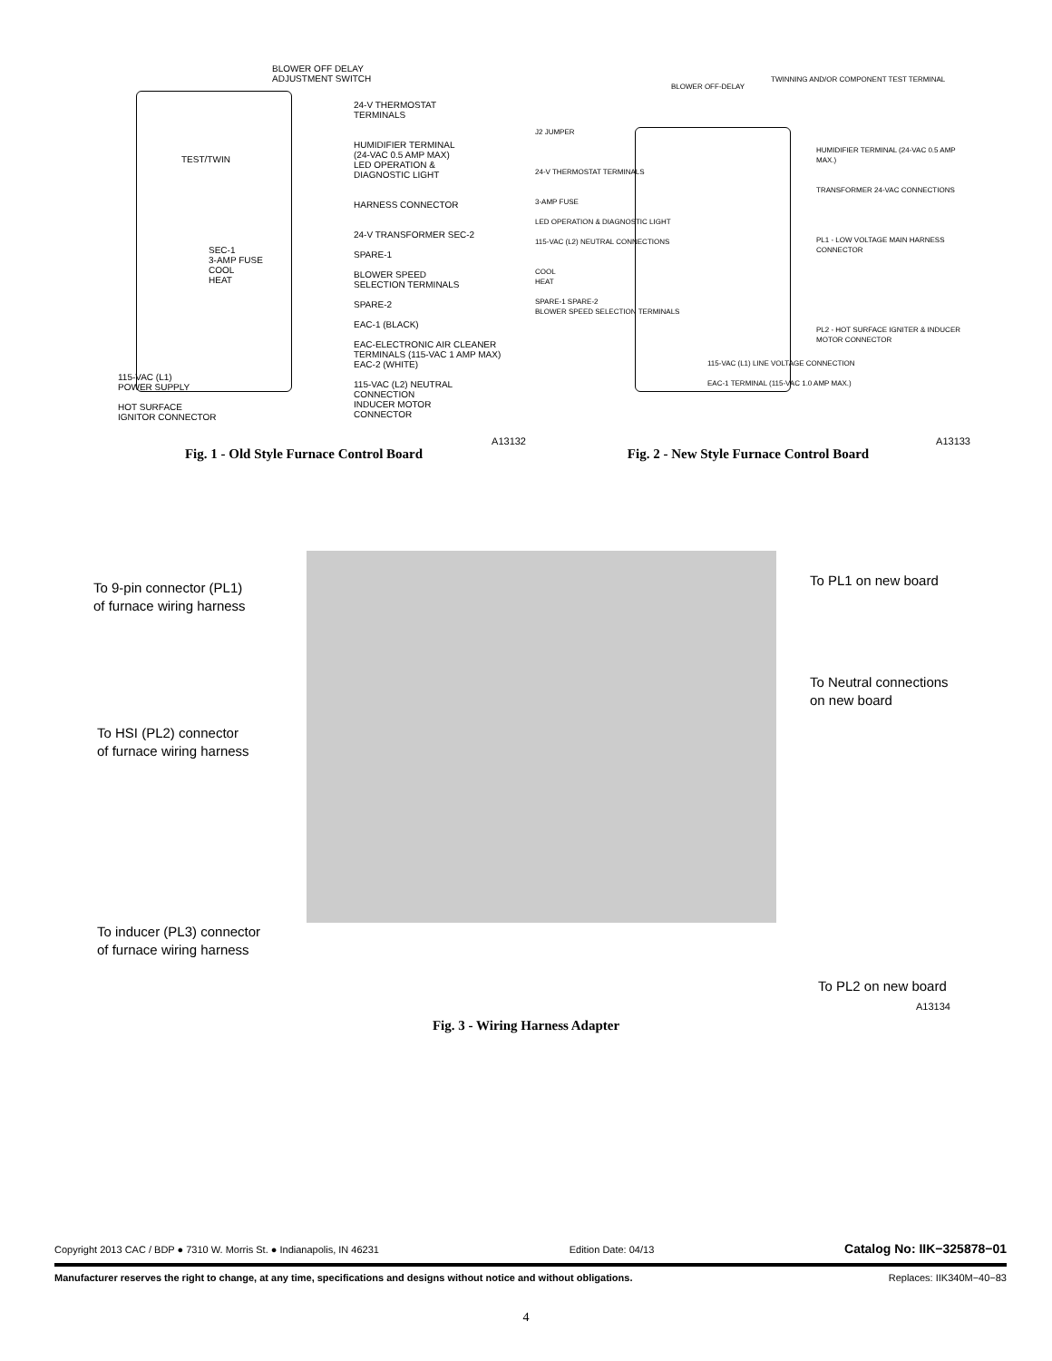BLOWER OFF DELAY
ADJUSTMENT SWITCH
24-V THERMOSTAT
TERMINALS
HUMIDIFIER TERMINAL
(24-VAC 0.5 AMP MAX)
LED OPERATION &
DIAGNOSTIC LIGHT
HARNESS CONNECTOR
24-V TRANSFORMER SEC-2
SPARE-1
BLOWER SPEED
SELECTION TERMINALS
SPARE-2
EAC-1 (BLACK)
EAC-ELECTRONIC AIR CLEANER
TERMINALS (115-VAC 1 AMP MAX)
EAC-2 (WHITE)
115-VAC (L2) NEUTRAL
CONNECTION
INDUCER MOTOR
CONNECTOR
TEST/TWIN
SEC-1
3-AMP FUSE
COOL
HEAT
115-VAC (L1)
POWER SUPPLY
HOT SURFACE
IGNITOR CONNECTOR
A13132
Fig. 1 - Old Style Furnace Control Board
BLOWER OFF-DELAY
TWINNING AND/OR COMPONENT TEST TERMINAL
J2 JUMPER
24-V THERMOSTAT TERMINALS
3-AMP FUSE
LED OPERATION & DIAGNOSTIC LIGHT
115-VAC (L2) NEUTRAL CONNECTIONS
COOL
HEAT
SPARE-1 SPARE-2
BLOWER SPEED SELECTION TERMINALS
HUMIDIFIER TERMINAL (24-VAC 0.5 AMP MAX.)
TRANSFORMER 24-VAC CONNECTIONS
PL1 - LOW VOLTAGE MAIN HARNESS CONNECTOR
PL2 - HOT SURFACE IGNITER & INDUCER MOTOR CONNECTOR
115-VAC (L1) LINE VOLTAGE CONNECTION
EAC-1 TERMINAL (115-VAC 1.0 AMP MAX.)
A13133
Fig. 2 - New Style Furnace Control Board
To 9-pin connector (PL1)
of furnace wiring harness
To PL1 on new board
To Neutral connections
on new board
To HSI (PL2) connector
of furnace wiring harness
To inducer (PL3) connector
of furnace wiring harness
To PL2 on new board
A13134
Fig. 3 - Wiring Harness Adapter
Copyright 2013 CAC / BDP ● 7310 W. Morris St. ● Indianapolis, IN 46231 Edition Date: 04/13 Catalog No: IIK−325878−01
Manufacturer reserves the right to change, at any time, specifications and designs without notice and without obligations. Replaces: IIK340M−40−83
4